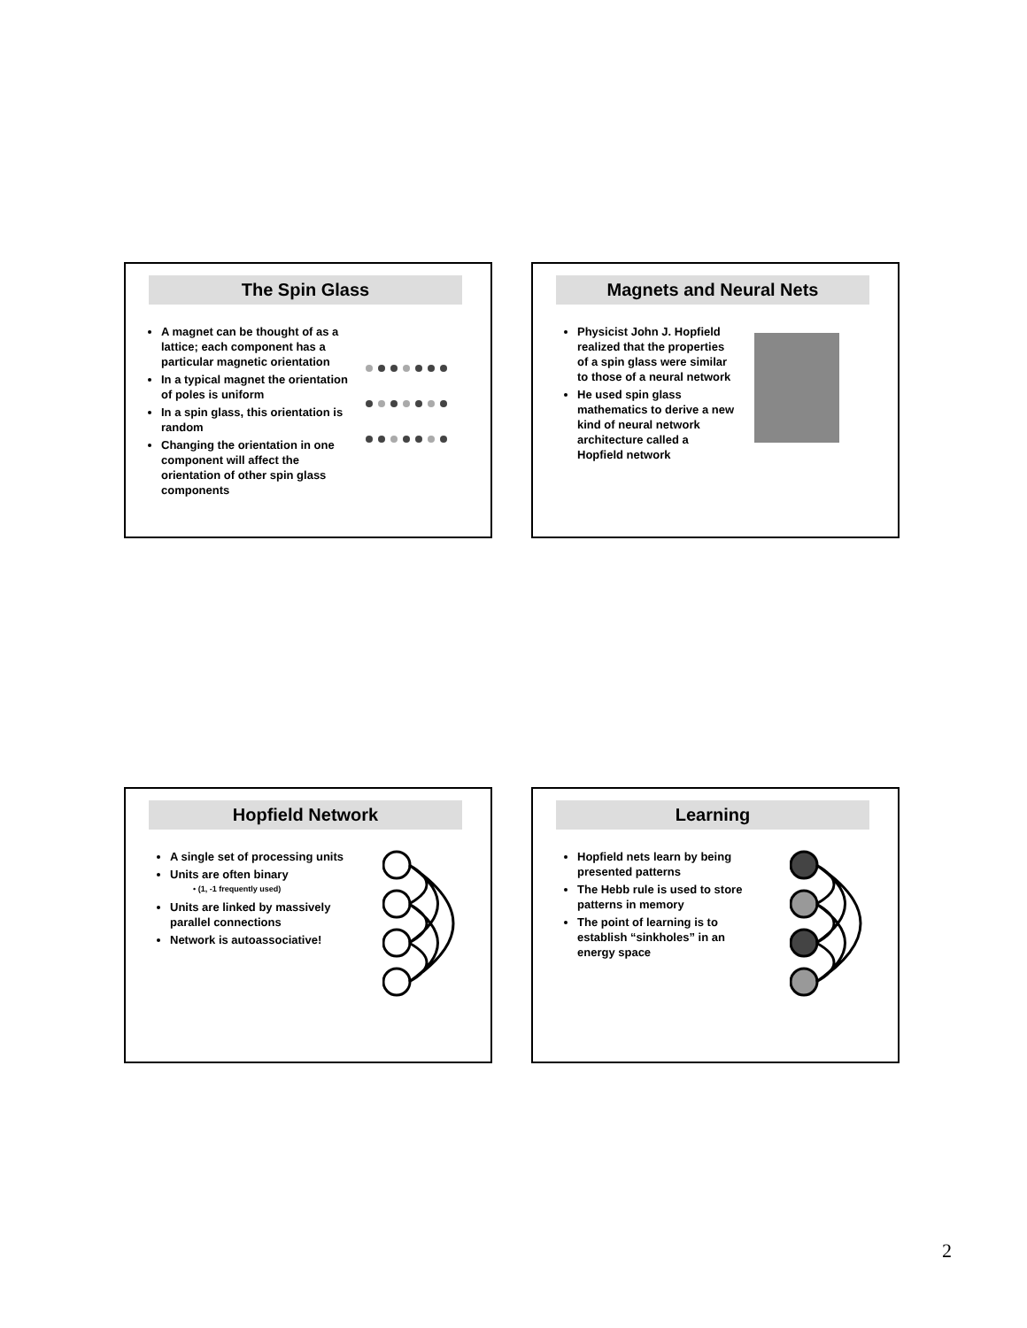The Spin Glass
A magnet can be thought of as a lattice; each component has a particular magnetic orientation
In a typical magnet the orientation of poles is uniform
In a spin glass, this orientation is random
Changing the orientation in one component will affect the orientation of other spin glass components
Magnets and Neural Nets
Physicist John J. Hopfield realized that the properties of a spin glass were similar to those of a neural network
He used spin glass mathematics to derive a new kind of neural network architecture called a Hopfield network
Hopfield Network
A single set of processing units
Units are often binary
• (1, -1 frequently used)
Units are linked by massively parallel connections
Network is autoassociative!
Learning
Hopfield nets learn by being presented patterns
The Hebb rule is used to store patterns in memory
The point of learning is to establish “sinkholes” in an energy space
2